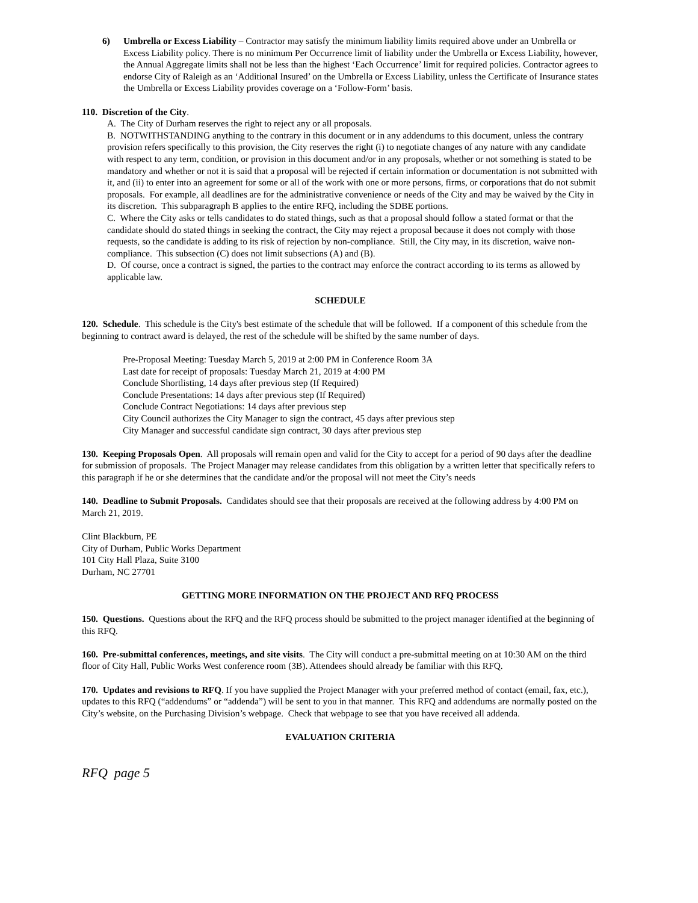6) Umbrella or Excess Liability – Contractor may satisfy the minimum liability limits required above under an Umbrella or Excess Liability policy. There is no minimum Per Occurrence limit of liability under the Umbrella or Excess Liability, however, the Annual Aggregate limits shall not be less than the highest ‘Each Occurrence’ limit for required policies. Contractor agrees to endorse City of Raleigh as an ‘Additional Insured’ on the Umbrella or Excess Liability, unless the Certificate of Insurance states the Umbrella or Excess Liability provides coverage on a ‘Follow-Form’ basis.
110. Discretion of the City.
A. The City of Durham reserves the right to reject any or all proposals.
B. NOTWITHSTANDING anything to the contrary in this document or in any addendums to this document, unless the contrary provision refers specifically to this provision, the City reserves the right (i) to negotiate changes of any nature with any candidate with respect to any term, condition, or provision in this document and/or in any proposals, whether or not something is stated to be mandatory and whether or not it is said that a proposal will be rejected if certain information or documentation is not submitted with it, and (ii) to enter into an agreement for some or all of the work with one or more persons, firms, or corporations that do not submit proposals. For example, all deadlines are for the administrative convenience or needs of the City and may be waived by the City in its discretion. This subparagraph B applies to the entire RFQ, including the SDBE portions.
C. Where the City asks or tells candidates to do stated things, such as that a proposal should follow a stated format or that the candidate should do stated things in seeking the contract, the City may reject a proposal because it does not comply with those requests, so the candidate is adding to its risk of rejection by non-compliance. Still, the City may, in its discretion, waive non-compliance. This subsection (C) does not limit subsections (A) and (B).
D. Of course, once a contract is signed, the parties to the contract may enforce the contract according to its terms as allowed by applicable law.
SCHEDULE
120. Schedule. This schedule is the City's best estimate of the schedule that will be followed. If a component of this schedule from the beginning to contract award is delayed, the rest of the schedule will be shifted by the same number of days.
Pre-Proposal Meeting: Tuesday March 5, 2019 at 2:00 PM in Conference Room 3A
Last date for receipt of proposals: Tuesday March 21, 2019 at 4:00 PM
Conclude Shortlisting, 14 days after previous step (If Required)
Conclude Presentations: 14 days after previous step (If Required)
Conclude Contract Negotiations: 14 days after previous step
City Council authorizes the City Manager to sign the contract, 45 days after previous step
City Manager and successful candidate sign contract, 30 days after previous step
130. Keeping Proposals Open. All proposals will remain open and valid for the City to accept for a period of 90 days after the deadline for submission of proposals. The Project Manager may release candidates from this obligation by a written letter that specifically refers to this paragraph if he or she determines that the candidate and/or the proposal will not meet the City’s needs
140. Deadline to Submit Proposals. Candidates should see that their proposals are received at the following address by 4:00 PM on March 21, 2019.
Clint Blackburn, PE
City of Durham, Public Works Department
101 City Hall Plaza, Suite 3100
Durham, NC 27701
GETTING MORE INFORMATION ON THE PROJECT AND RFQ PROCESS
150. Questions. Questions about the RFQ and the RFQ process should be submitted to the project manager identified at the beginning of this RFQ.
160. Pre-submittal conferences, meetings, and site visits. The City will conduct a pre-submittal meeting on at 10:30 AM on the third floor of City Hall, Public Works West conference room (3B). Attendees should already be familiar with this RFQ.
170. Updates and revisions to RFQ. If you have supplied the Project Manager with your preferred method of contact (email, fax, etc.), updates to this RFQ (“addendums” or “addenda”) will be sent to you in that manner. This RFQ and addendums are normally posted on the City’s website, on the Purchasing Division’s webpage. Check that webpage to see that you have received all addenda.
EVALUATION CRITERIA
RFQ page 5